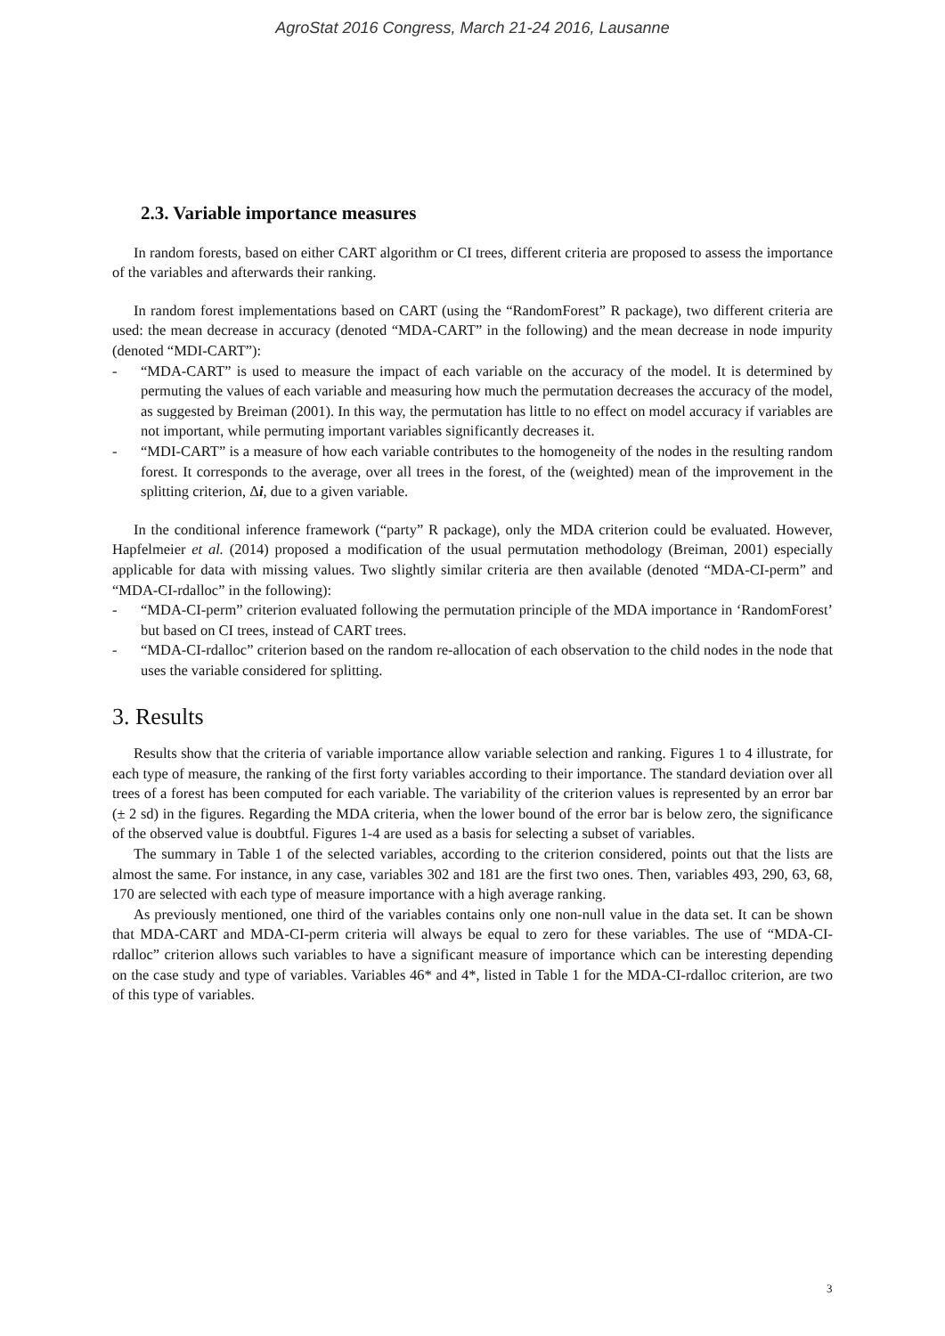AgroStat 2016 Congress, March 21-24 2016, Lausanne
2.3. Variable importance measures
In random forests, based on either CART algorithm or CI trees, different criteria are proposed to assess the importance of the variables and afterwards their ranking.
In random forest implementations based on CART (using the “RandomForest” R package), two different criteria are used: the mean decrease in accuracy (denoted “MDA-CART” in the following) and the mean decrease in node impurity (denoted “MDI-CART”):
- “MDA-CART” is used to measure the impact of each variable on the accuracy of the model. It is determined by permuting the values of each variable and measuring how much the permutation decreases the accuracy of the model, as suggested by Breiman (2001). In this way, the permutation has little to no effect on model accuracy if variables are not important, while permuting important variables significantly decreases it.
- “MDI-CART” is a measure of how each variable contributes to the homogeneity of the nodes in the resulting random forest. It corresponds to the average, over all trees in the forest, of the (weighted) mean of the improvement in the splitting criterion, Δi, due to a given variable.
In the conditional inference framework (“party” R package), only the MDA criterion could be evaluated. However, Hapfelmeier et al. (2014) proposed a modification of the usual permutation methodology (Breiman, 2001) especially applicable for data with missing values. Two slightly similar criteria are then available (denoted “MDA-CI-perm” and “MDA-CI-rdalloc” in the following):
- “MDA-CI-perm” criterion evaluated following the permutation principle of the MDA importance in ‘RandomForest’ but based on CI trees, instead of CART trees.
- “MDA-CI-rdalloc” criterion based on the random re-allocation of each observation to the child nodes in the node that uses the variable considered for splitting.
3. Results
Results show that the criteria of variable importance allow variable selection and ranking. Figures 1 to 4 illustrate, for each type of measure, the ranking of the first forty variables according to their importance. The standard deviation over all trees of a forest has been computed for each variable. The variability of the criterion values is represented by an error bar (± 2 sd) in the figures. Regarding the MDA criteria, when the lower bound of the error bar is below zero, the significance of the observed value is doubtful. Figures 1-4 are used as a basis for selecting a subset of variables.
The summary in Table 1 of the selected variables, according to the criterion considered, points out that the lists are almost the same. For instance, in any case, variables 302 and 181 are the first two ones. Then, variables 493, 290, 63, 68, 170 are selected with each type of measure importance with a high average ranking.
As previously mentioned, one third of the variables contains only one non-null value in the data set. It can be shown that MDA-CART and MDA-CI-perm criteria will always be equal to zero for these variables. The use of “MDA-CI-rdalloc” criterion allows such variables to have a significant measure of importance which can be interesting depending on the case study and type of variables. Variables 46* and 4*, listed in Table 1 for the MDA-CI-rdalloc criterion, are two of this type of variables.
3